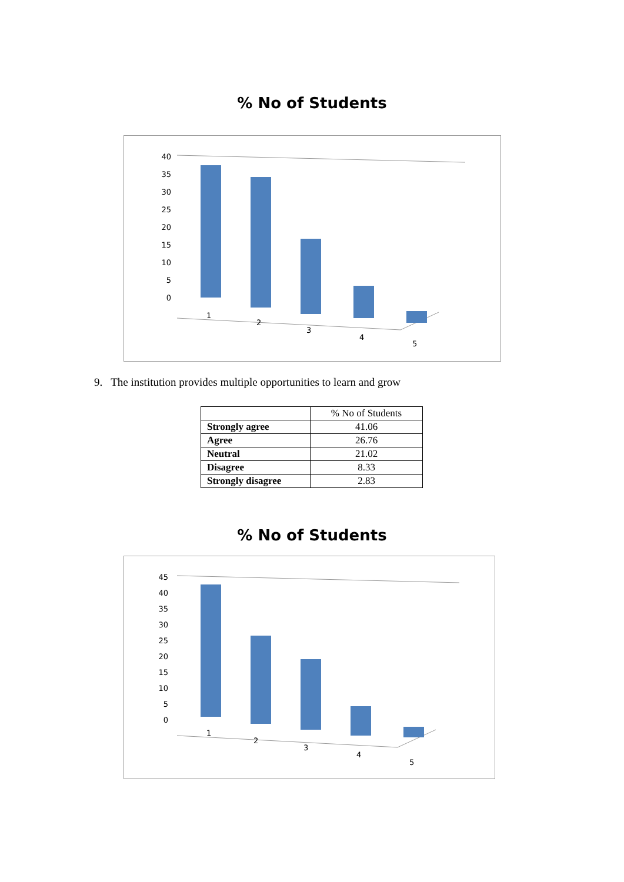% No of Students
40
35
30
25
20
15
10
5
0
1
2
3
4
5
9. The institution provides multiple opportunities to learn and grow
| | % No of Students |
| Strongly agree | 41.06 |
| Agree | 26.76 |
| Neutral | 21.02 |
| Disagree | 8.33 |
| Strongly disagree | 2.83 |
% No of Students
45
40
35
30
25
20
15
10
5
0
1
2
3
4
5